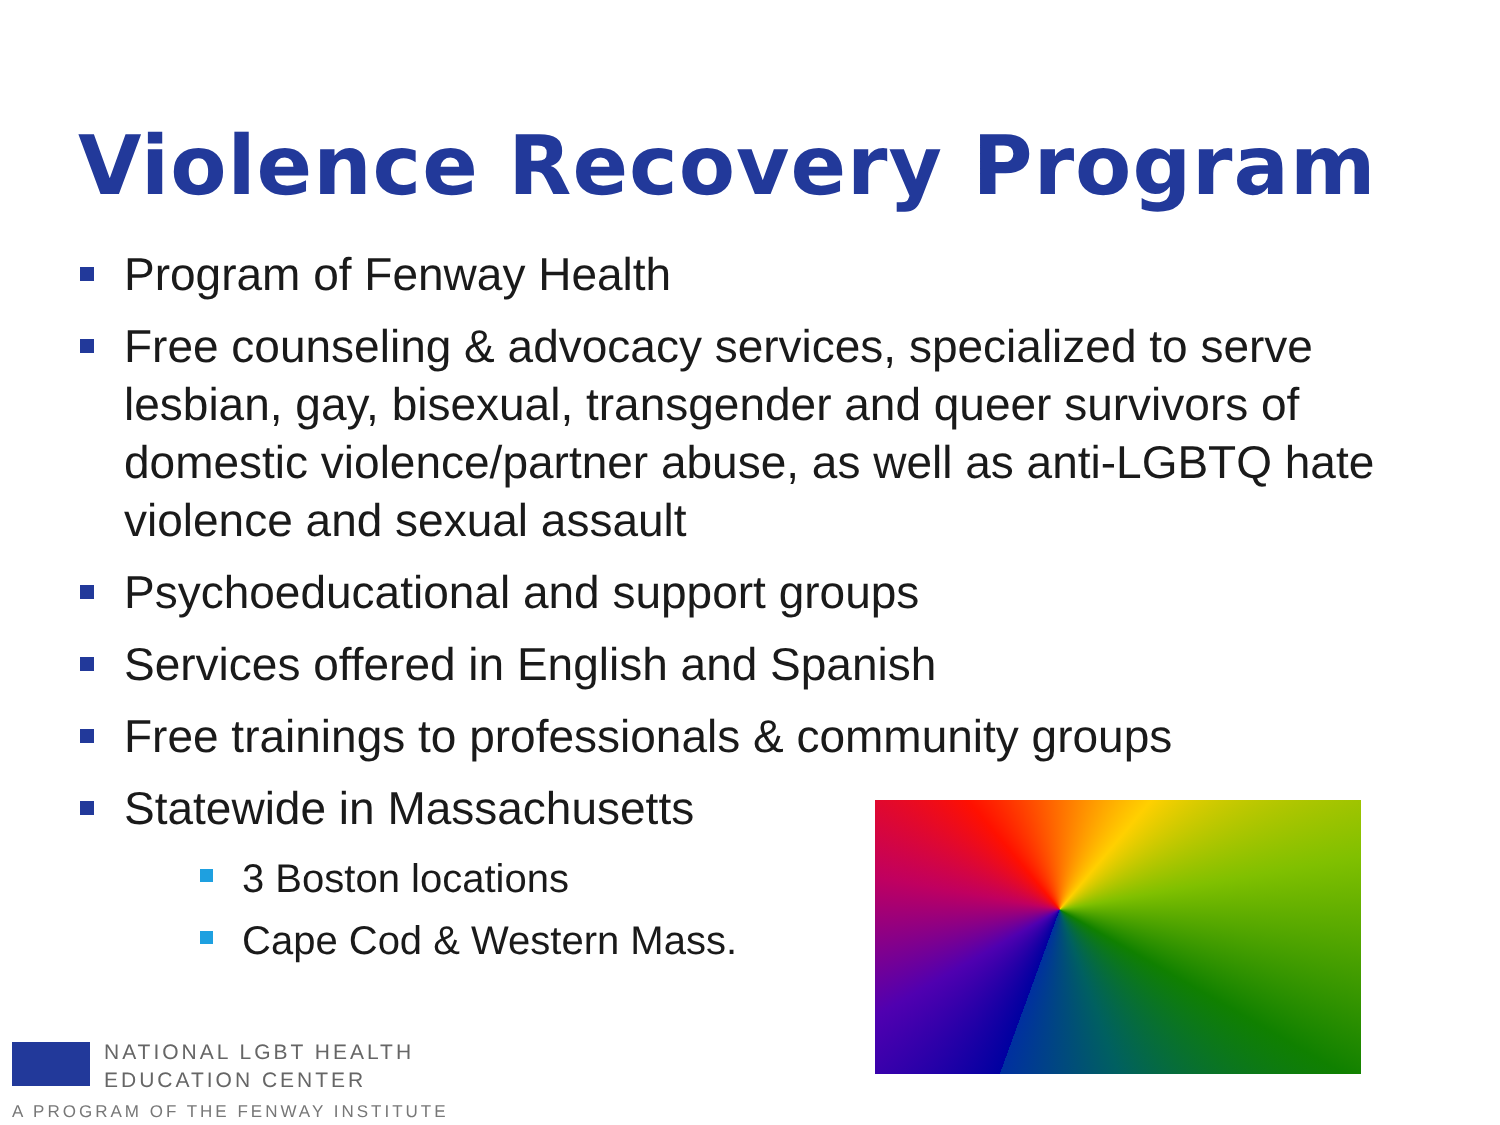Violence Recovery Program
Program of Fenway Health
Free counseling & advocacy services, specialized to serve lesbian, gay, bisexual, transgender and queer survivors of domestic violence/partner abuse, as well as anti-LGBTQ hate violence and sexual assault
Psychoeducational and support groups
Services offered in English and Spanish
Free trainings to professionals & community groups
Statewide in Massachusetts
3 Boston locations
Cape Cod & Western Mass.
NATIONAL LGBT HEALTH
EDUCATION CENTER
A PROGRAM OF THE FENWAY INSTITUTE